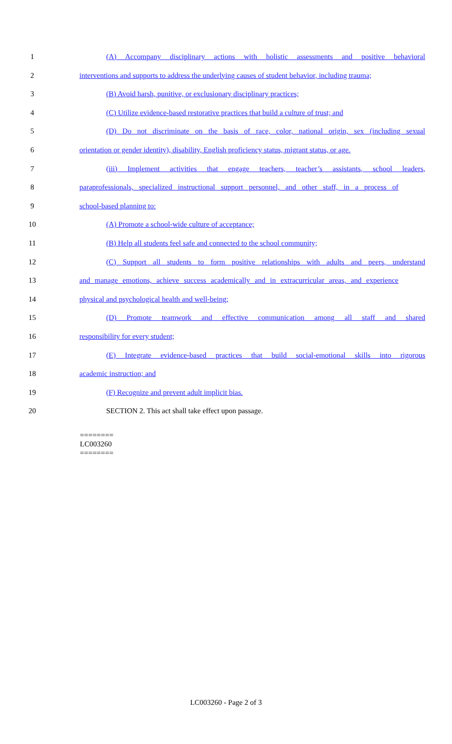1 (A) Accompany disciplinary actions with holistic assessments and positive behavioral
2 interventions and supports to address the underlying causes of student behavior, including trauma;
3 (B) Avoid harsh, punitive, or exclusionary disciplinary practices;
4 (C) Utilize evidence-based restorative practices that build a culture of trust; and
5 (D) Do not discriminate on the basis of race, color, national origin, sex (including sexual
6 orientation or gender identity), disability, English proficiency status, migrant status, or age.
7 (iii) Implement activities that engage teachers, teacher’s assistants, school leaders,
8 paraprofessionals, specialized instructional support personnel, and other staff, in a process of
9 school-based planning to:
10 (A) Promote a school-wide culture of acceptance;
11 (B) Help all students feel safe and connected to the school community;
12 (C) Support all students to form positive relationships with adults and peers, understand
13 and manage emotions, achieve success academically and in extracurricular areas, and experience
14 physical and psychological health and well-being;
15 (D) Promote teamwork and effective communication among all staff and shared
16 responsibility for every student;
17 (E) Integrate evidence-based practices that build social-emotional skills into rigorous
18 academic instruction; and
19 (F) Recognize and prevent adult implicit bias.
20 SECTION 2. This act shall take effect upon passage.
========
LC003260
========
LC003260 - Page 2 of 3